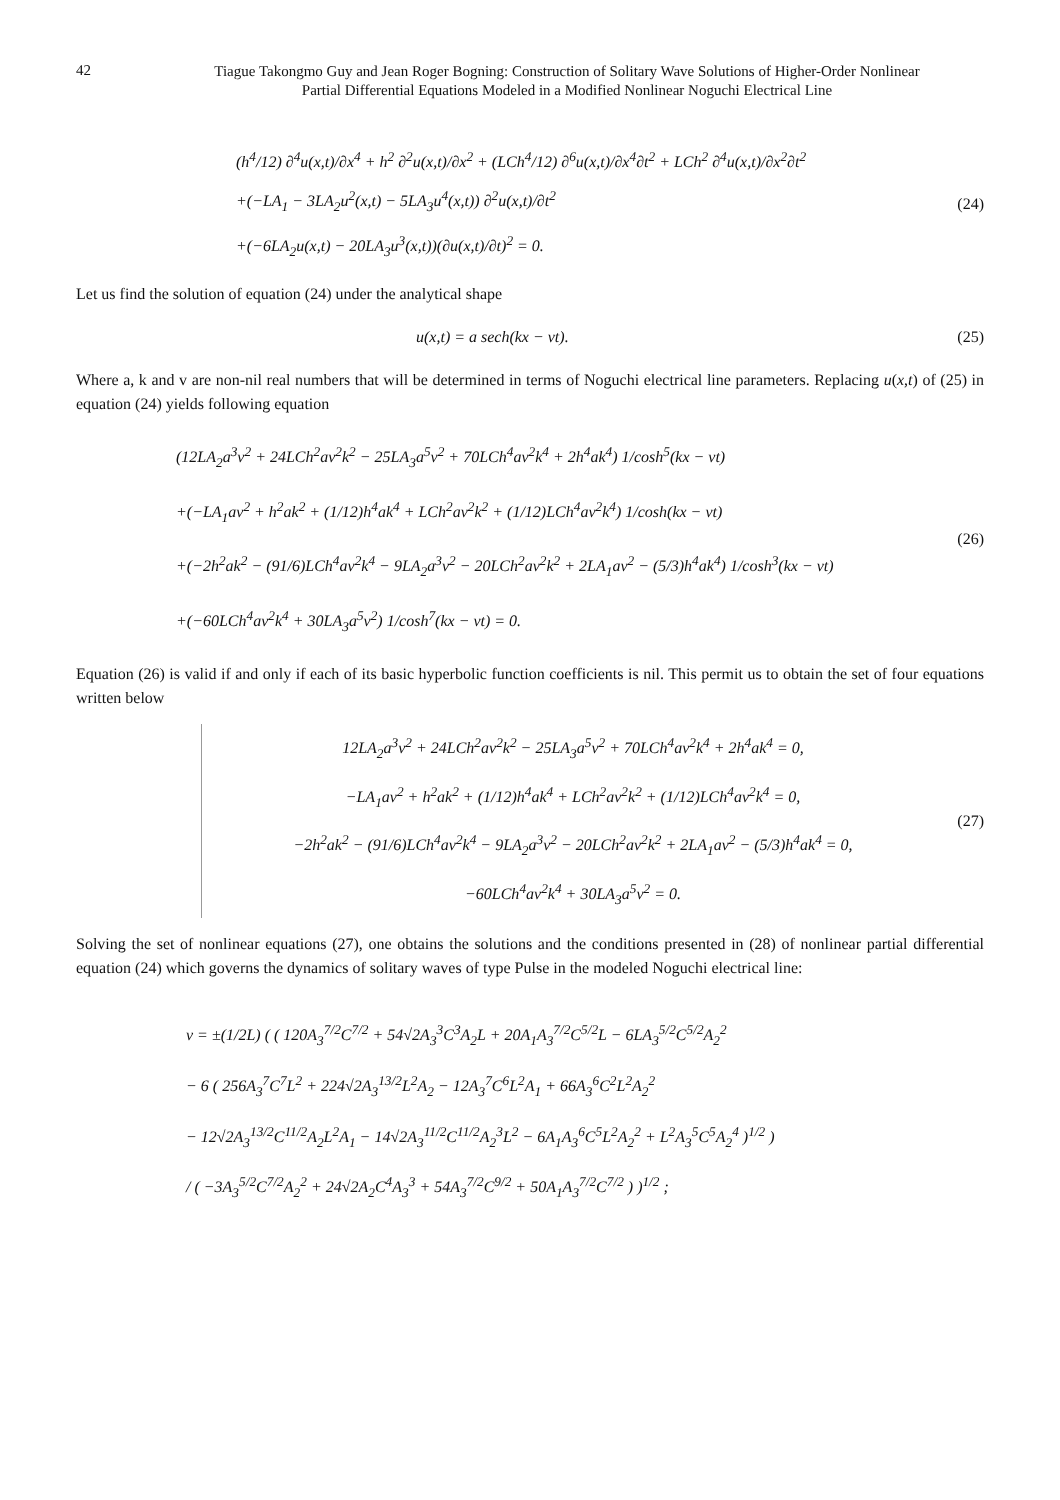42
Tiague Takongmo Guy and Jean Roger Bogning: Construction of Solitary Wave Solutions of Higher-Order Nonlinear
Partial Differential Equations Modeled in a Modified Nonlinear Noguchi Electrical Line
(h<sup>4</sup>/12) ∂<sup>4</sup>u(x,t)/∂x<sup>4</sup> + h<sup>2</sup> ∂<sup>2</sup>u(x,t)/∂x<sup>2</sup> + (LCh<sup>4</sup>/12) ∂<sup>6</sup>u(x,t)/∂x<sup>4</sup>∂t<sup>2</sup> + LCh<sup>2</sup> ∂<sup>4</sup>u(x,t)/∂x<sup>2</sup>∂t<sup>2</sup>
+(−LA<sub>1</sub> − 3LA<sub>2</sub>u<sup>2</sup>(x,t) − 5LA<sub>3</sub>u<sup>4</sup>(x,t)) ∂<sup>2</sup>u(x,t)/∂t<sup>2</sup>
+(−6LA<sub>2</sub>u(x,t) − 20LA<sub>3</sub>u<sup>3</sup>(x,t))(∂u(x,t)/∂t)<sup>2</sup> = 0.
(24)
Let us find the solution of equation (24) under the analytical shape
u(x,t) = a sech(kx − vt).
(25)
Where a, k and v are non-nil real numbers that will be determined in terms of Noguchi electrical line parameters. Replacing u(x,t) of (25) in equation (24) yields following equation
(12LA<sub>2</sub>a<sup>3</sup>v<sup>2</sup> + 24LCh<sup>2</sup>av<sup>2</sup>k<sup>2</sup> − 25LA<sub>3</sub>a<sup>5</sup>v<sup>2</sup> + 70LCh<sup>4</sup>av<sup>2</sup>k<sup>4</sup> + 2h<sup>4</sup>ak<sup>4</sup>) 1/cosh<sup>5</sup>(kx − vt)
+(−LA<sub>1</sub>av<sup>2</sup> + h<sup>2</sup>ak<sup>2</sup> + (1/12)h<sup>4</sup>ak<sup>4</sup> + LCh<sup>2</sup>av<sup>2</sup>k<sup>2</sup> + (1/12)LCh<sup>4</sup>av<sup>2</sup>k<sup>4</sup>) 1/cosh(kx − vt)
+(−2h<sup>2</sup>ak<sup>2</sup> − (91/6)LCh<sup>4</sup>av<sup>2</sup>k<sup>4</sup> − 9LA<sub>2</sub>a<sup>3</sup>v<sup>2</sup> − 20LCh<sup>2</sup>av<sup>2</sup>k<sup>2</sup> + 2LA<sub>1</sub>av<sup>2</sup> − (5/3)h<sup>4</sup>ak<sup>4</sup>) 1/cosh<sup>3</sup>(kx − vt)
+(−60LCh<sup>4</sup>av<sup>2</sup>k<sup>4</sup> + 30LA<sub>3</sub>a<sup>5</sup>v<sup>2</sup>) 1/cosh<sup>7</sup>(kx − vt) = 0.
(26)
Equation (26) is valid if and only if each of its basic hyperbolic function coefficients is nil. This permit us to obtain the set of four equations written below
12LA<sub>2</sub>a<sup>3</sup>v<sup>2</sup> + 24LCh<sup>2</sup>av<sup>2</sup>k<sup>2</sup> − 25LA<sub>3</sub>a<sup>5</sup>v<sup>2</sup> + 70LCh<sup>4</sup>av<sup>2</sup>k<sup>4</sup> + 2h<sup>4</sup>ak<sup>4</sup> = 0,
−LA<sub>1</sub>av<sup>2</sup> + h<sup>2</sup>ak<sup>2</sup> + (1/12)h<sup>4</sup>ak<sup>4</sup> + LCh<sup>2</sup>av<sup>2</sup>k<sup>2</sup> + (1/12)LCh<sup>4</sup>av<sup>2</sup>k<sup>4</sup> = 0,
−2h<sup>2</sup>ak<sup>2</sup> − (91/6)LCh<sup>4</sup>av<sup>2</sup>k<sup>4</sup> − 9LA<sub>2</sub>a<sup>3</sup>v<sup>2</sup> − 20LCh<sup>2</sup>av<sup>2</sup>k<sup>2</sup> + 2LA<sub>1</sub>av<sup>2</sup> − (5/3)h<sup>4</sup>ak<sup>4</sup> = 0,
−60LCh<sup>4</sup>av<sup>2</sup>k<sup>4</sup> + 30LA<sub>3</sub>a<sup>5</sup>v<sup>2</sup> = 0.
(27)
Solving the set of nonlinear equations (27), one obtains the solutions and the conditions presented in (28) of nonlinear partial differential equation (24) which governs the dynamics of solitary waves of type Pulse in the modeled Noguchi electrical line:
v = ±(1/2L) ( ( 120A<sub>3</sub><sup>7/2</sup>C<sup>7/2</sup> + 54√2A<sub>3</sub><sup>3</sup>C<sup>3</sup>A<sub>2</sub>L + 20A<sub>1</sub>A<sub>3</sub><sup>7/2</sup>C<sup>5/2</sup>L − 6LA<sub>3</sub><sup>5/2</sup>C<sup>5/2</sup>A<sub>2</sub><sup>2</sup>
− 6 ( 256A<sub>3</sub><sup>7</sup>C<sup>7</sup>L<sup>2</sup> + 224√2A<sub>3</sub><sup>13/2</sup>L<sup>2</sup>A<sub>2</sub> − 12A<sub>3</sub><sup>7</sup>C<sup>6</sup>L<sup>2</sup>A<sub>1</sub> + 66A<sub>3</sub><sup>6</sup>C<sup>2</sup>L<sup>2</sup>A<sub>2</sub><sup>2</sup>
− 12√2A<sub>3</sub><sup>13/2</sup>C<sup>11/2</sup>A<sub>2</sub>L<sup>2</sup>A<sub>1</sub> − 14√2A<sub>3</sub><sup>11/2</sup>C<sup>11/2</sup>A<sub>2</sub><sup>3</sup>L<sup>2</sup> − 6A<sub>1</sub>A<sub>3</sub><sup>6</sup>C<sup>5</sup>L<sup>2</sup>A<sub>2</sub><sup>2</sup> + L<sup>2</sup>A<sub>3</sub><sup>5</sup>C<sup>5</sup>A<sub>2</sub><sup>4</sup> )<sup>1/2</sup> )
/ ( −3A<sub>3</sub><sup>5/2</sup>C<sup>7/2</sup>A<sub>2</sub><sup>2</sup> + 24√2A<sub>2</sub>C<sup>4</sup>A<sub>3</sub><sup>3</sup> + 54A<sub>3</sub><sup>7/2</sup>C<sup>9/2</sup> + 50A<sub>1</sub>A<sub>3</sub><sup>7/2</sup>C<sup>7/2</sup> ) )<sup>1/2</sup> ;